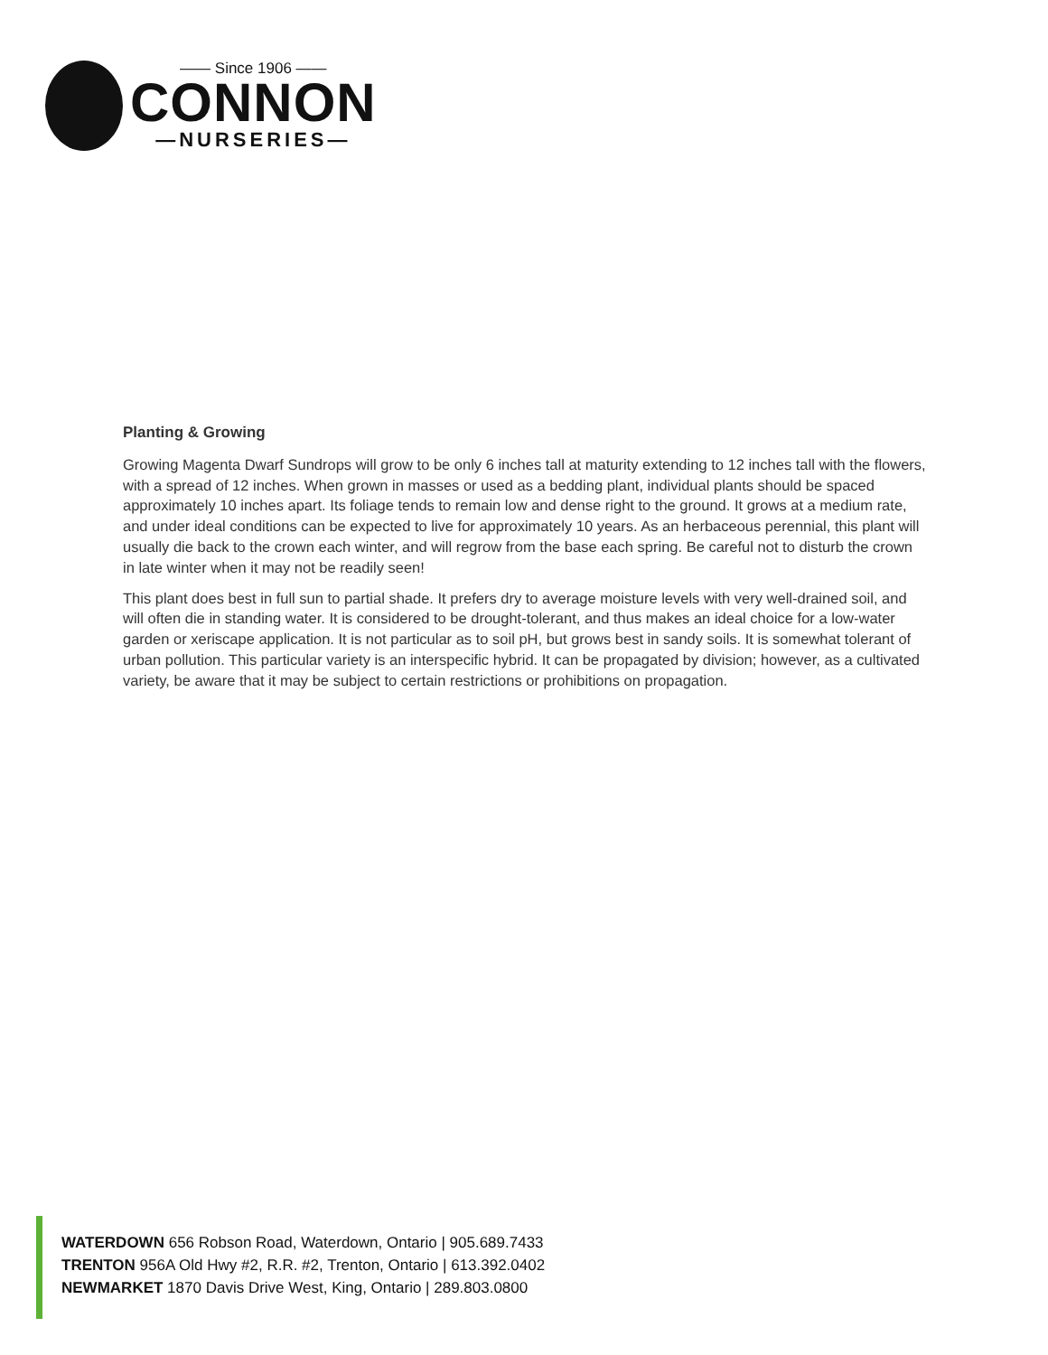—— Since 1906 ——
CONNON
—NURSERIES—
Planting & Growing
Growing Magenta Dwarf Sundrops will grow to be only 6 inches tall at maturity extending to 12 inches tall with the flowers, with a spread of 12 inches. When grown in masses or used as a bedding plant, individual plants should be spaced approximately 10 inches apart. Its foliage tends to remain low and dense right to the ground. It grows at a medium rate, and under ideal conditions can be expected to live for approximately 10 years. As an herbaceous perennial, this plant will usually die back to the crown each winter, and will regrow from the base each spring. Be careful not to disturb the crown in late winter when it may not be readily seen!
This plant does best in full sun to partial shade. It prefers dry to average moisture levels with very well-drained soil, and will often die in standing water. It is considered to be drought-tolerant, and thus makes an ideal choice for a low-water garden or xeriscape application. It is not particular as to soil pH, but grows best in sandy soils. It is somewhat tolerant of urban pollution. This particular variety is an interspecific hybrid. It can be propagated by division; however, as a cultivated variety, be aware that it may be subject to certain restrictions or prohibitions on propagation.
WATERDOWN 656 Robson Road, Waterdown, Ontario | 905.689.7433
TRENTON 956A Old Hwy #2, R.R. #2, Trenton, Ontario | 613.392.0402
NEWMARKET 1870 Davis Drive West, King, Ontario | 289.803.0800